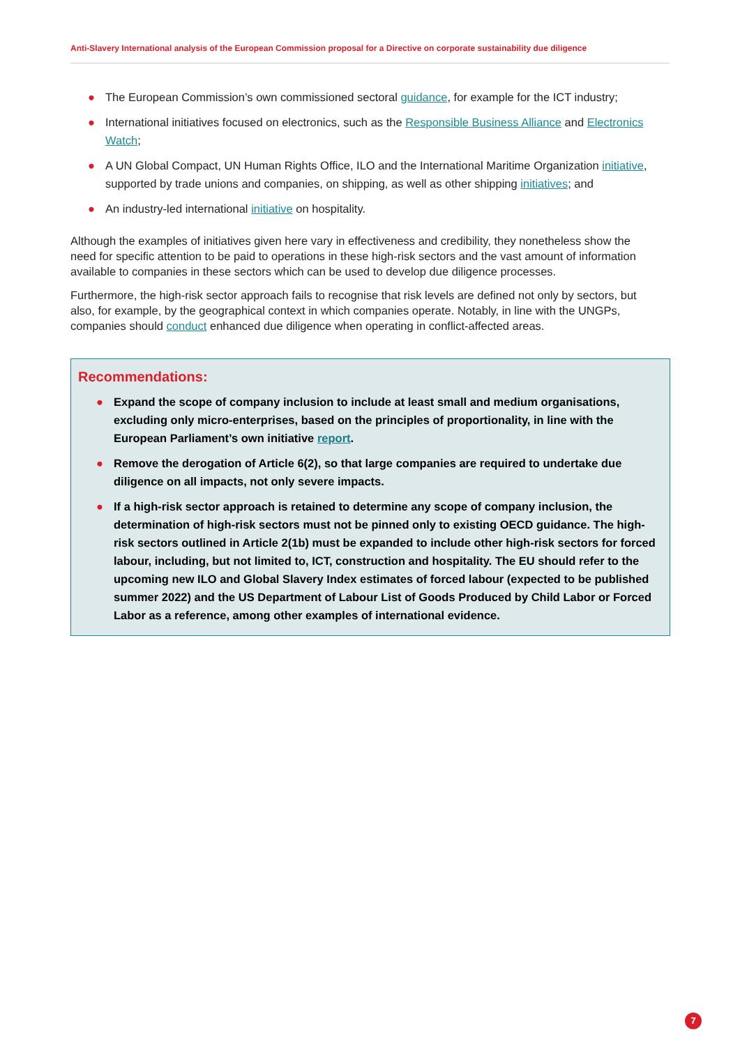Anti-Slavery International analysis of the European Commission proposal for a Directive on corporate sustainability due diligence
● The European Commission’s own commissioned sectoral guidance, for example for the ICT industry;
● International initiatives focused on electronics, such as the Responsible Business Alliance and Electronics Watch;
● A UN Global Compact, UN Human Rights Office, ILO and the International Maritime Organization initiative, supported by trade unions and companies, on shipping, as well as other shipping initiatives; and
● An industry-led international initiative on hospitality.
Although the examples of initiatives given here vary in effectiveness and credibility, they nonetheless show the need for specific attention to be paid to operations in these high-risk sectors and the vast amount of information available to companies in these sectors which can be used to develop due diligence processes.
Furthermore, the high-risk sector approach fails to recognise that risk levels are defined not only by sectors, but also, for example, by the geographical context in which companies operate. Notably, in line with the UNGPs, companies should conduct enhanced due diligence when operating in conflict-affected areas.
Recommendations:
● Expand the scope of company inclusion to include at least small and medium organisations, excluding only micro-enterprises, based on the principles of proportionality, in line with the European Parliament’s own initiative report.
● Remove the derogation of Article 6(2), so that large companies are required to undertake due diligence on all impacts, not only severe impacts.
● If a high-risk sector approach is retained to determine any scope of company inclusion, the determination of high-risk sectors must not be pinned only to existing OECD guidance. The high-risk sectors outlined in Article 2(1b) must be expanded to include other high-risk sectors for forced labour, including, but not limited to, ICT, construction and hospitality. The EU should refer to the upcoming new ILO and Global Slavery Index estimates of forced labour (expected to be published summer 2022) and the US Department of Labour List of Goods Produced by Child Labor or Forced Labor as a reference, among other examples of international evidence.
7